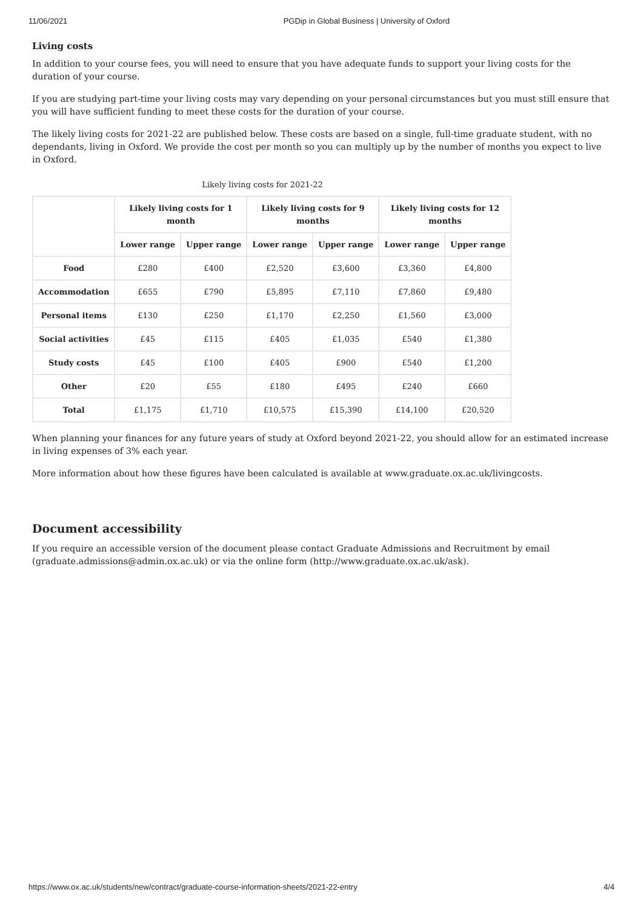11/06/2021 PGDip in Global Business | University of Oxford
Living costs
In addition to your course fees, you will need to ensure that you have adequate funds to support your living costs for the duration of your course.
If you are studying part-time your living costs may vary depending on your personal circumstances but you must still ensure that you will have sufficient funding to meet these costs for the duration of your course.
The likely living costs for 2021-22 are published below. These costs are based on a single, full-time graduate student, with no dependants, living in Oxford. We provide the cost per month so you can multiply up by the number of months you expect to live in Oxford.
Likely living costs for 2021-22
| | Likely living costs for 1 month | | Likely living costs for 9 months | | Likely living costs for 12 months | |
| --- | --- | --- | --- | --- | --- | --- |
| | Lower range | Upper range | Lower range | Upper range | Lower range | Upper range |
| Food | £280 | £400 | £2,520 | £3,600 | £3,360 | £4,800 |
| Accommodation | £655 | £790 | £5,895 | £7,110 | £7,860 | £9,480 |
| Personal items | £130 | £250 | £1,170 | £2,250 | £1,560 | £3,000 |
| Social activities | £45 | £115 | £405 | £1,035 | £540 | £1,380 |
| Study costs | £45 | £100 | £405 | £900 | £540 | £1,200 |
| Other | £20 | £55 | £180 | £495 | £240 | £660 |
| Total | £1,175 | £1,710 | £10,575 | £15,390 | £14,100 | £20,520 |
When planning your finances for any future years of study at Oxford beyond 2021-22, you should allow for an estimated increase in living expenses of 3% each year.
More information about how these figures have been calculated is available at www.graduate.ox.ac.uk/livingcosts.
Document accessibility
If you require an accessible version of the document please contact Graduate Admissions and Recruitment by email (graduate.admissions@admin.ox.ac.uk) or via the online form (http://www.graduate.ox.ac.uk/ask).
https://www.ox.ac.uk/students/new/contract/graduate-course-information-sheets/2021-22-entry 4/4